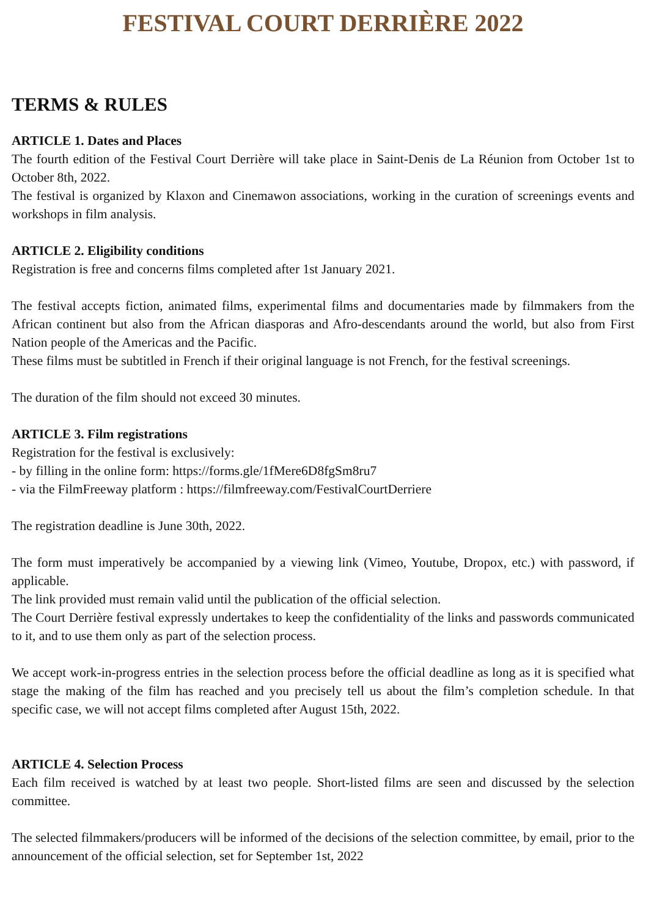FESTIVAL COURT DERRIÈRE 2022
TERMS & RULES
ARTICLE 1. Dates and Places
The fourth edition of the Festival Court Derrière will take place in Saint-Denis de La Réunion from October 1st to October 8th, 2022.
The festival is organized by Klaxon and Cinemawon associations, working in the curation of screenings events and workshops in film analysis.
ARTICLE 2. Eligibility conditions
Registration is free and concerns films completed after 1st January 2021.
The festival accepts fiction, animated films, experimental films and documentaries made by filmmakers from the African continent but also from the African diasporas and Afro-descendants around the world, but also from First Nation people of the Americas and the Pacific.
These films must be subtitled in French if their original language is not French, for the festival screenings.
The duration of the film should not exceed 30 minutes.
ARTICLE 3. Film registrations
Registration for the festival is exclusively:
- by filling in the online form: https://forms.gle/1fMere6D8fgSm8ru7
- via the FilmFreeway platform : https://filmfreeway.com/FestivalCourtDerriere
The registration deadline is June 30th, 2022.
The form must imperatively be accompanied by a viewing link (Vimeo, Youtube, Dropox, etc.) with password, if applicable.
The link provided must remain valid until the publication of the official selection.
The Court Derrière festival expressly undertakes to keep the confidentiality of the links and passwords communicated to it, and to use them only as part of the selection process.
We accept work-in-progress entries in the selection process before the official deadline as long as it is specified what stage the making of the film has reached and you precisely tell us about the film’s completion schedule. In that specific case, we will not accept films completed after August 15th, 2022.
ARTICLE 4. Selection Process
Each film received is watched by at least two people. Short-listed films are seen and discussed by the selection committee.
The selected filmmakers/producers will be informed of the decisions of the selection committee, by email, prior to the announcement of the official selection, set for September 1st, 2022